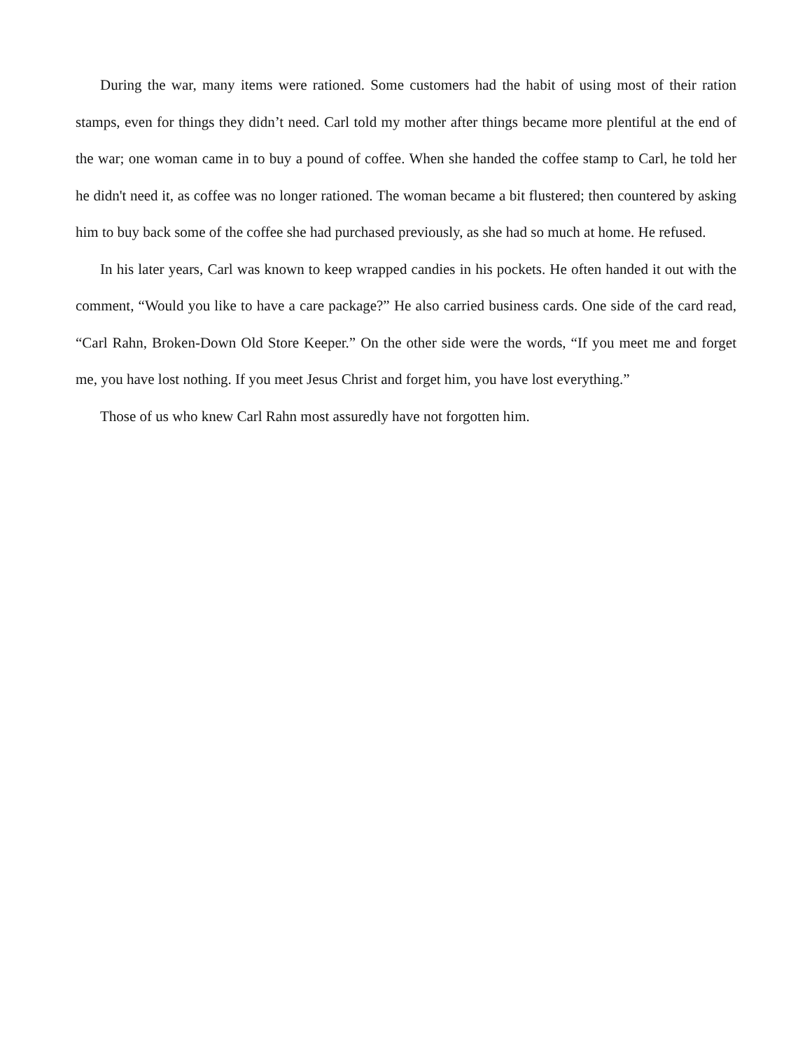During the war, many items were rationed. Some customers had the habit of using most of their ration stamps, even for things they didn’t need. Carl told my mother after things became more plentiful at the end of the war; one woman came in to buy a pound of coffee. When she handed the coffee stamp to Carl, he told her he didn't need it, as coffee was no longer rationed. The woman became a bit flustered; then countered by asking him to buy back some of the coffee she had purchased previously, as she had so much at home. He refused.
In his later years, Carl was known to keep wrapped candies in his pockets. He often handed it out with the comment, “Would you like to have a care package?” He also carried business cards. One side of the card read, “Carl Rahn, Broken-Down Old Store Keeper.” On the other side were the words, “If you meet me and forget me, you have lost nothing. If you meet Jesus Christ and forget him, you have lost everything.”
Those of us who knew Carl Rahn most assuredly have not forgotten him.